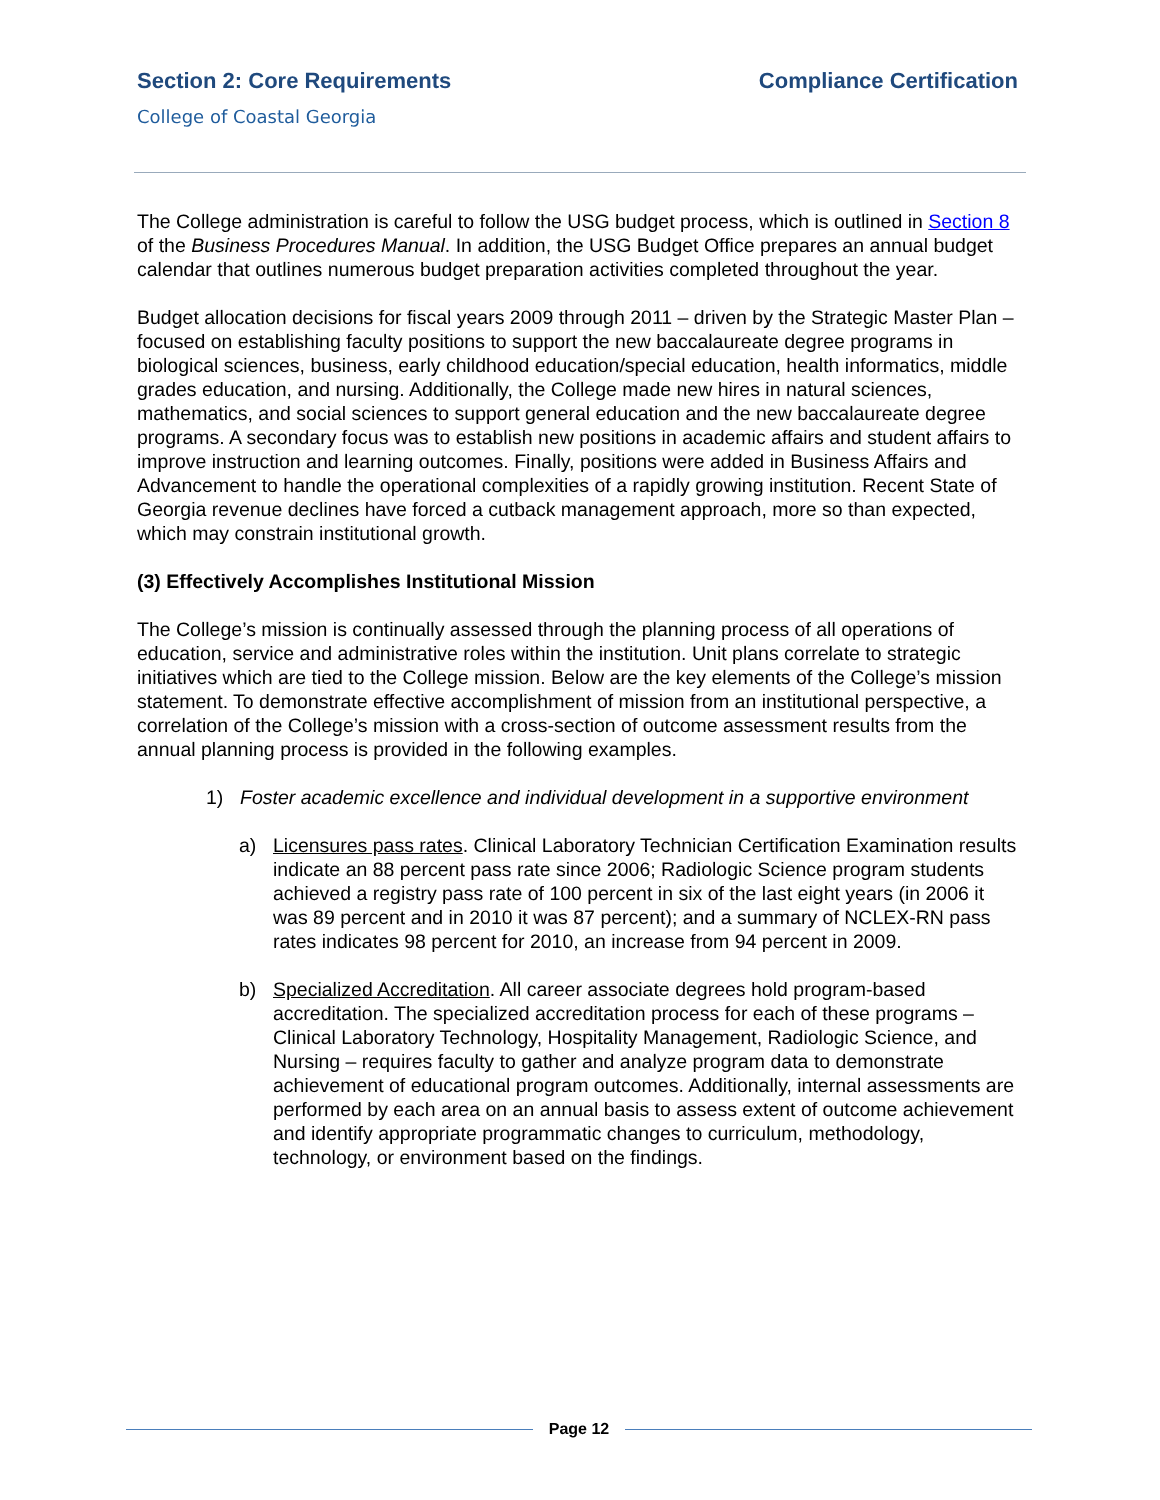Section 2: Core Requirements Compliance Certification
College of Coastal Georgia
The College administration is careful to follow the USG budget process, which is outlined in Section 8 of the Business Procedures Manual. In addition, the USG Budget Office prepares an annual budget calendar that outlines numerous budget preparation activities completed throughout the year.
Budget allocation decisions for fiscal years 2009 through 2011 – driven by the Strategic Master Plan – focused on establishing faculty positions to support the new baccalaureate degree programs in biological sciences, business, early childhood education/special education, health informatics, middle grades education, and nursing. Additionally, the College made new hires in natural sciences, mathematics, and social sciences to support general education and the new baccalaureate degree programs. A secondary focus was to establish new positions in academic affairs and student affairs to improve instruction and learning outcomes. Finally, positions were added in Business Affairs and Advancement to handle the operational complexities of a rapidly growing institution. Recent State of Georgia revenue declines have forced a cutback management approach, more so than expected, which may constrain institutional growth.
(3) Effectively Accomplishes Institutional Mission
The College’s mission is continually assessed through the planning process of all operations of education, service and administrative roles within the institution. Unit plans correlate to strategic initiatives which are tied to the College mission. Below are the key elements of the College’s mission statement. To demonstrate effective accomplishment of mission from an institutional perspective, a correlation of the College’s mission with a cross-section of outcome assessment results from the annual planning process is provided in the following examples.
1) Foster academic excellence and individual development in a supportive environment
a) Licensures pass rates. Clinical Laboratory Technician Certification Examination results indicate an 88 percent pass rate since 2006; Radiologic Science program students achieved a registry pass rate of 100 percent in six of the last eight years (in 2006 it was 89 percent and in 2010 it was 87 percent); and a summary of NCLEX-RN pass rates indicates 98 percent for 2010, an increase from 94 percent in 2009.
b) Specialized Accreditation. All career associate degrees hold program-based accreditation. The specialized accreditation process for each of these programs – Clinical Laboratory Technology, Hospitality Management, Radiologic Science, and Nursing – requires faculty to gather and analyze program data to demonstrate achievement of educational program outcomes. Additionally, internal assessments are performed by each area on an annual basis to assess extent of outcome achievement and identify appropriate programmatic changes to curriculum, methodology, technology, or environment based on the findings.
Page 12